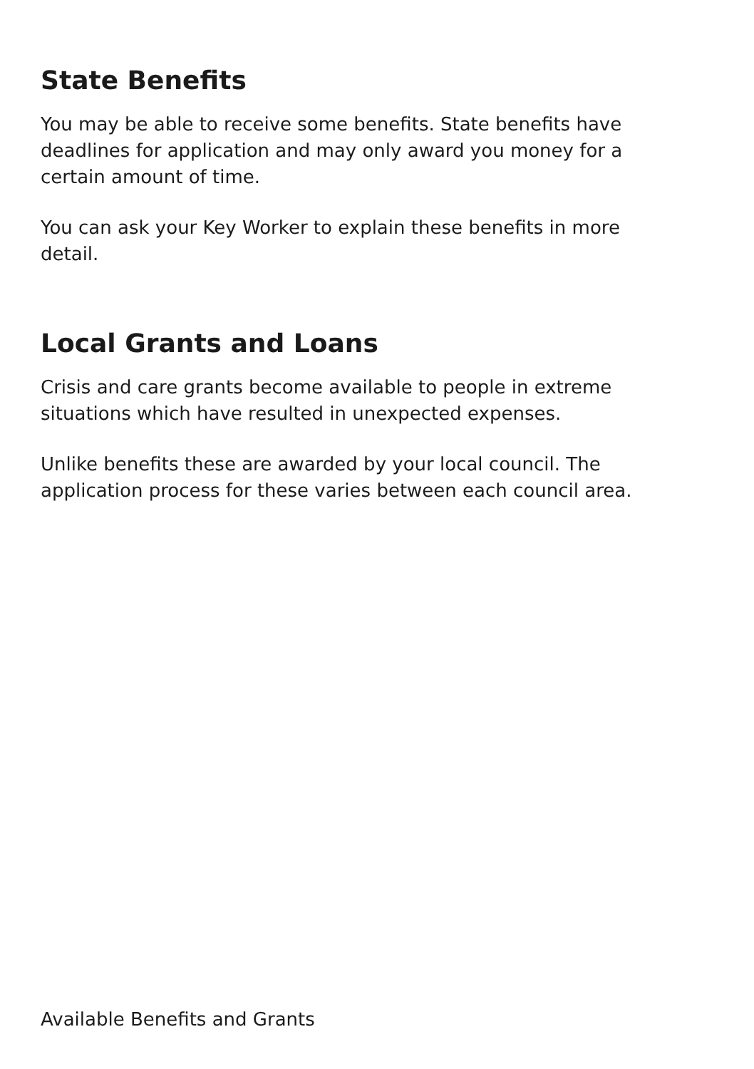State Benefits
You may be able to receive some benefits. State benefits have deadlines for application and may only award you money for a certain amount of time.
You can ask your Key Worker to explain these benefits in more detail.
Local Grants and Loans
Crisis and care grants become available to people in extreme situations which have resulted in unexpected expenses.
Unlike benefits these are awarded by your local council. The application process for these varies between each council area.
Available Benefits and Grants